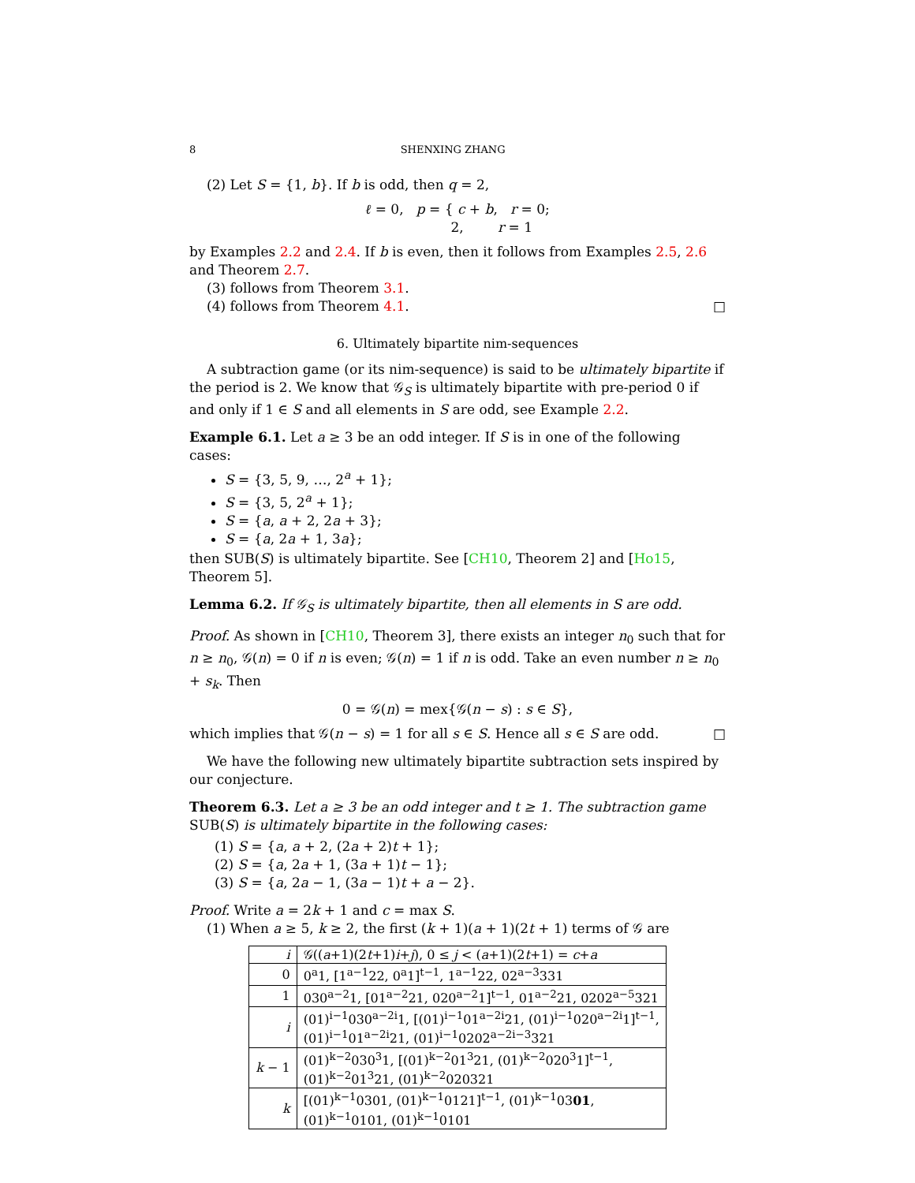8 SHENXING ZHANG
(2) Let S = {1, b}. If b is odd, then q = 2,
ℓ = 0, p = { c + b, r = 0;
2, r = 1
by Examples 2.2 and 2.4. If b is even, then it follows from Examples 2.5, 2.6 and Theorem 2.7.
(3) follows from Theorem 3.1.
(4) follows from Theorem 4.1. □
6. Ultimately bipartite nim-sequences
A subtraction game (or its nim-sequence) is said to be ultimately bipartite if the period is 2. We know that 𝒢<sub>S</sub> is ultimately bipartite with pre-period 0 if and only if 1 ∈ S and all elements in S are odd, see Example 2.2.
Example 6.1. Let a ≥ 3 be an odd integer. If S is in one of the following cases:
S = {3, 5, 9, …, 2<sup>a</sup> + 1};
S = {3, 5, 2<sup>a</sup> + 1};
S = {a, a + 2, 2a + 3};
S = {a, 2a + 1, 3a};
then SUB(S) is ultimately bipartite. See [CH10, Theorem 2] and [Ho15, Theorem 5].
Lemma 6.2. If 𝒢<sub>S</sub> is ultimately bipartite, then all elements in S are odd.
Proof. As shown in [CH10, Theorem 3], there exists an integer n<sub>0</sub> such that for n ≥ n<sub>0</sub>, 𝒢(n) = 0 if n is even; 𝒢(n) = 1 if n is odd. Take an even number n ≥ n<sub>0</sub> + s<sub>k</sub>. Then
0 = 𝒢(n) = mex{𝒢(n − s) : s ∈ S},
which implies that 𝒢(n − s) = 1 for all s ∈ S. Hence all s ∈ S are odd. □
We have the following new ultimately bipartite subtraction sets inspired by our conjecture.
Theorem 6.3. Let a ≥ 3 be an odd integer and t ≥ 1. The subtraction game SUB(S) is ultimately bipartite in the following cases:
(1) S = {a, a + 2, (2a + 2)t + 1};
(2) S = {a, 2a + 1, (3a + 1)t − 1};
(3) S = {a, 2a − 1, (3a − 1)t + a − 2}.
Proof. Write a = 2k + 1 and c = max S.
(1) When a ≥ 5, k ≥ 2, the first (k + 1)(a + 1)(2t + 1) terms of 𝒢 are
| i | 𝒢(( a +1)(2 t +1) i + j ), 0 ≤ j < ( a +1)(2 t +1) = c + a |
| --- | --- |
| 0 | 0<sup>a</sup>1, [1<sup>a−1</sup>22, 0<sup>a</sup>1]<sup>t−1</sup>, 1<sup>a−1</sup>22, 02<sup>a−3</sup>331 |
| 1 | 030<sup>a−2</sup>1, [01<sup>a−2</sup>21, 020<sup>a−2</sup>1]<sup>t−1</sup>, 01<sup>a−2</sup>21, 0202<sup>a−5</sup>321 |
| i | (01)<sup>i−1</sup>030<sup>a−2i</sup>1, [(01)<sup>i−1</sup>01<sup>a−2i</sup>21, (01)<sup>i−1</sup>020<sup>a−2i</sup>1]<sup>t−1</sup>, (01)<sup>i−1</sup>01<sup>a−2i</sup>21, (01)<sup>i−1</sup>0202<sup>a−2i−3</sup>321 |
| k − 1 | (01)<sup>k−2</sup>030<sup>3</sup>1, [(01)<sup>k−2</sup>01<sup>3</sup>21, (01)<sup>k−2</sup>020<sup>3</sup>1]<sup>t−1</sup>, (01)<sup>k−2</sup>01<sup>3</sup>21, (01)<sup>k−2</sup>020321 |
| k | [(01)<sup>k−1</sup>0301, (01)<sup>k−1</sup>0121]<sup>t−1</sup>, (01)<sup>k−1</sup>03 01 , (01)<sup>k−1</sup>0101, (01)<sup>k−1</sup>0101 |